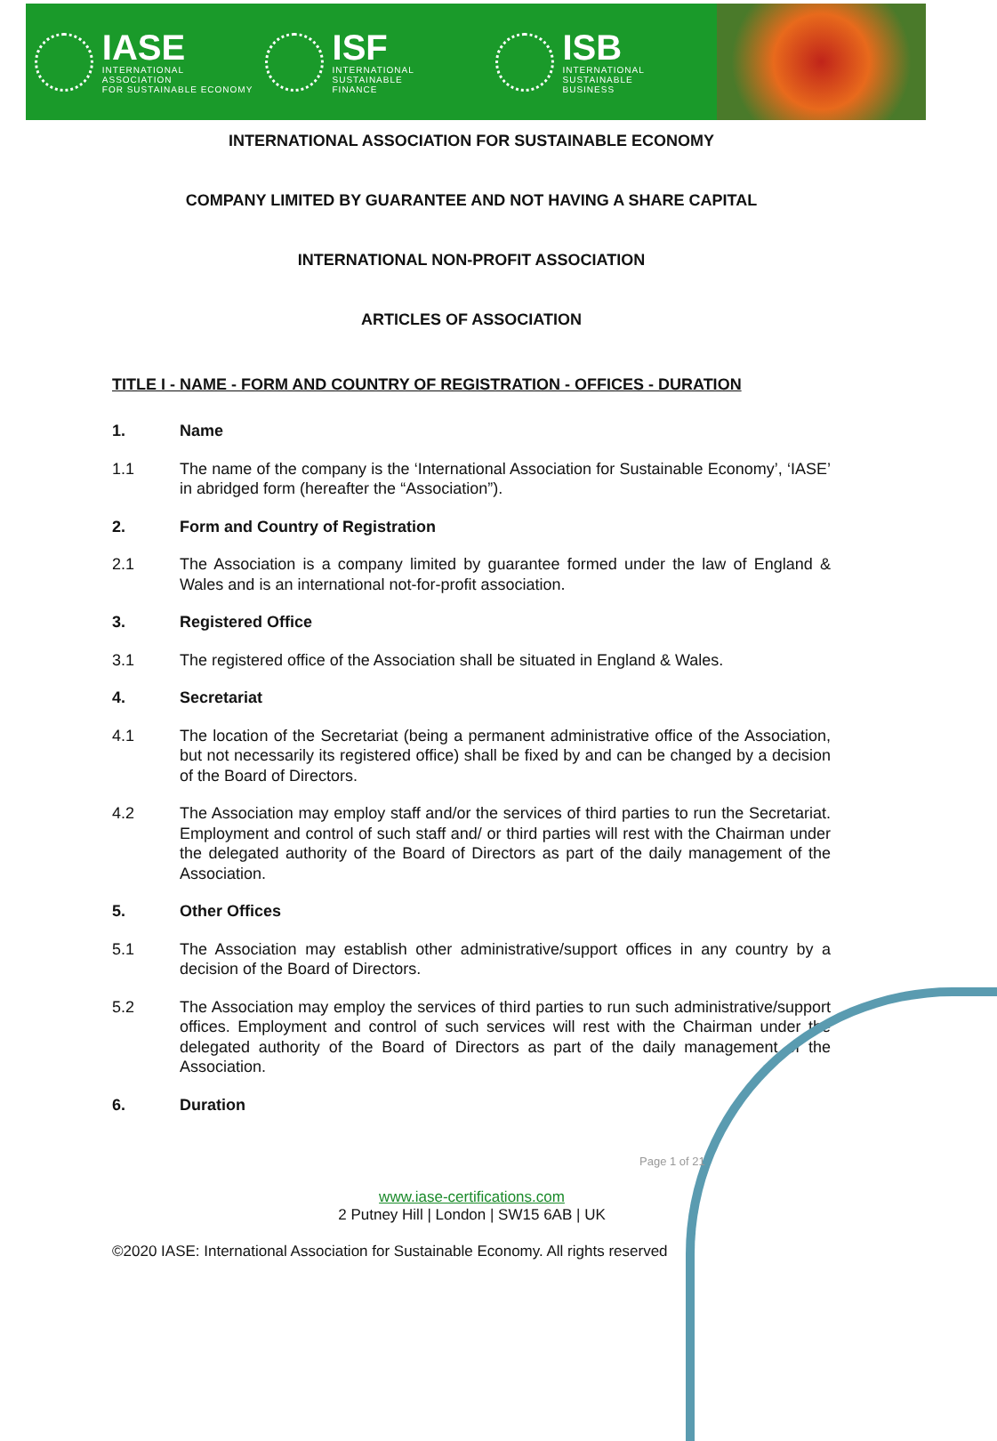IASE
INTERNATIONAL ASSOCIATION
FOR SUSTAINABLE ECONOMY
ISF
INTERNATIONAL SUSTAINABLE
FINANCE
ISB
INTERNATIONAL SUSTAINABLE
BUSINESS
INTERNATIONAL ASSOCIATION FOR SUSTAINABLE ECONOMY
COMPANY LIMITED BY GUARANTEE AND NOT HAVING A SHARE CAPITAL
INTERNATIONAL NON-PROFIT ASSOCIATION
ARTICLES OF ASSOCIATION
TITLE I - NAME - FORM AND COUNTRY OF REGISTRATION - OFFICES - DURATION
1. Name
1.1 The name of the company is the ‘International Association for Sustainable Economy’, ‘IASE’ in abridged form (hereafter the “Association”).
2. Form and Country of Registration
2.1 The Association is a company limited by guarantee formed under the law of England & Wales and is an international not-for-profit association.
3. Registered Office
3.1 The registered office of the Association shall be situated in England & Wales.
4. Secretariat
4.1 The location of the Secretariat (being a permanent administrative office of the Association, but not necessarily its registered office) shall be fixed by and can be changed by a decision of the Board of Directors.
4.2 The Association may employ staff and/or the services of third parties to run the Secretariat. Employment and control of such staff and/ or third parties will rest with the Chairman under the delegated authority of the Board of Directors as part of the daily management of the Association.
5. Other Offices
5.1 The Association may establish other administrative/support offices in any country by a decision of the Board of Directors.
5.2 The Association may employ the services of third parties to run such administrative/support offices. Employment and control of such services will rest with the Chairman under the delegated authority of the Board of Directors as part of the daily management of the Association.
6. Duration
Page 1 of 21
www.iase-certifications.com
2 Putney Hill | London | SW15 6AB | UK
©2020 IASE: International Association for Sustainable Economy. All rights reserved